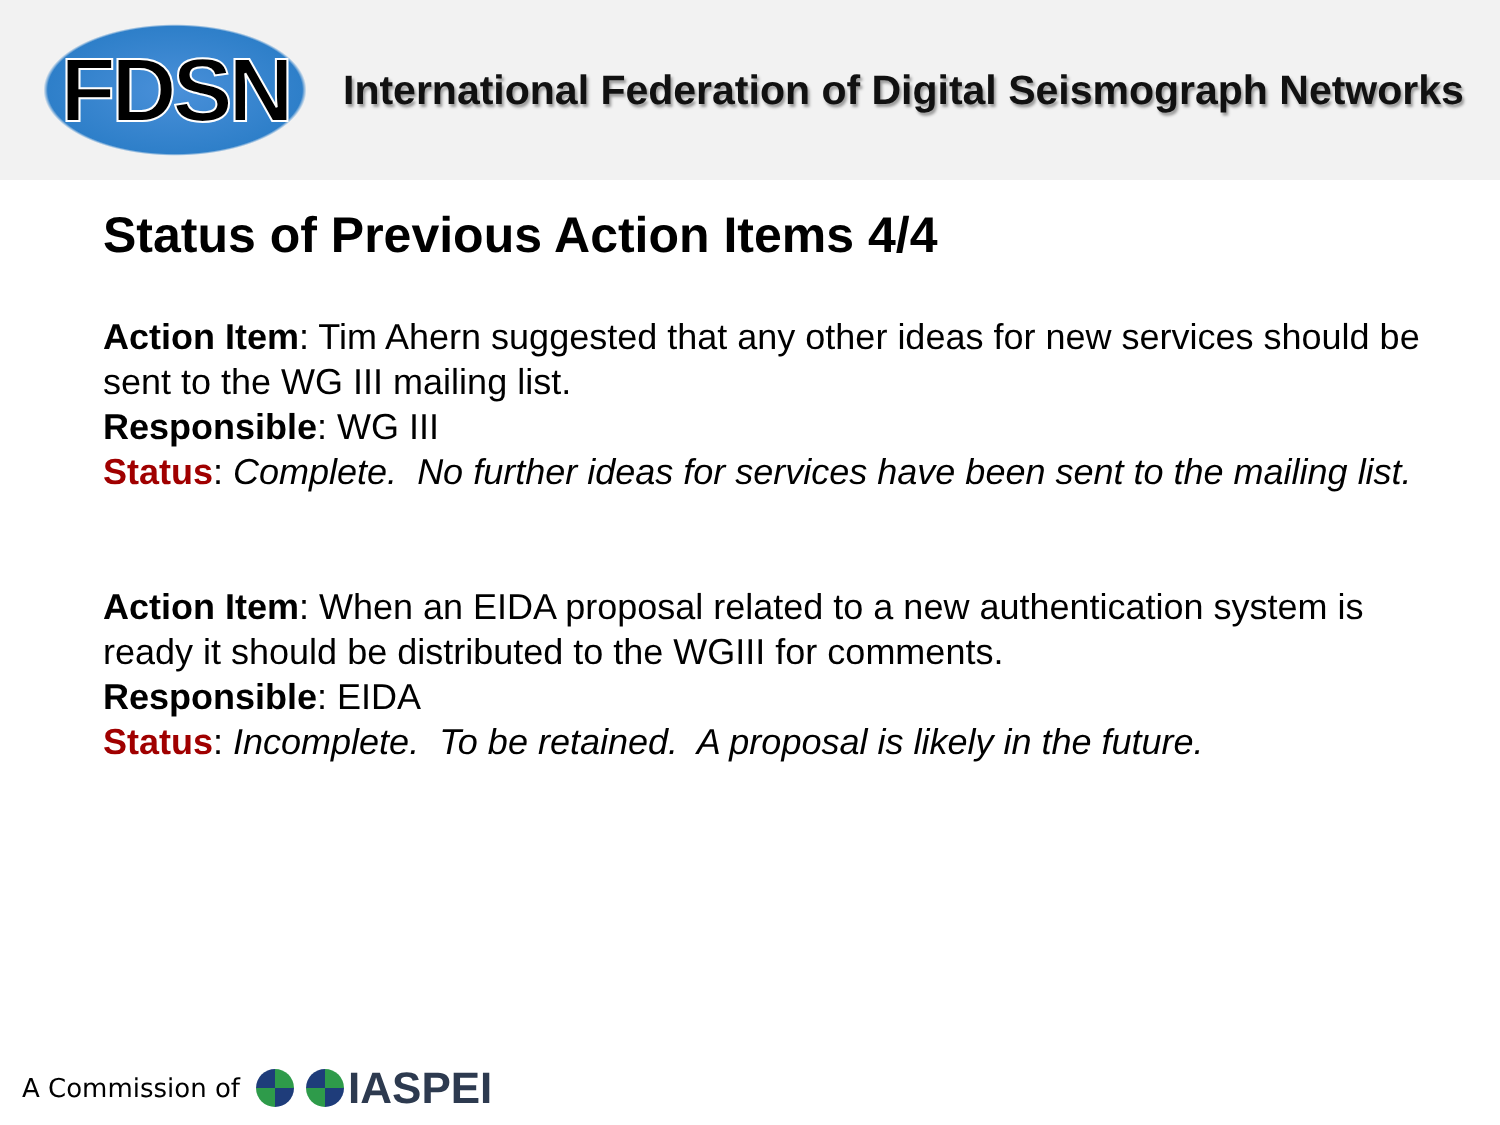FDSN
International Federation of Digital Seismograph Networks
Status of Previous Action Items 4/4
Action Item: Tim Ahern suggested that any other ideas for new services should be sent to the WG III mailing list.
Responsible: WG III
Status: Complete. No further ideas for services have been sent to the mailing list.
Action Item: When an EIDA proposal related to a new authentication system is ready it should be distributed to the WGIII for comments.
Responsible: EIDA
Status: Incomplete. To be retained. A proposal is likely in the future.
A Commission of
IASPEI